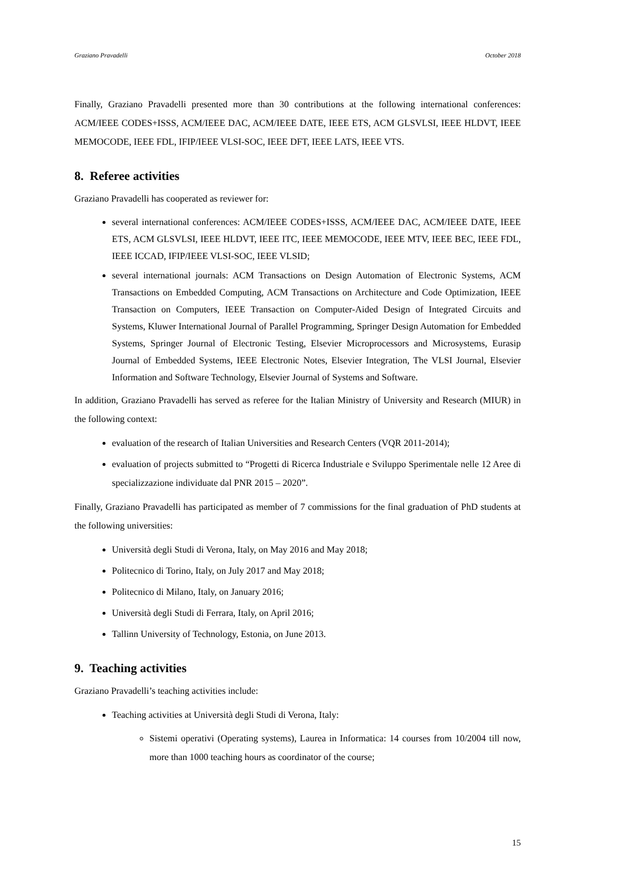Graziano Pravadelli October 2018
Finally, Graziano Pravadelli presented more than 30 contributions at the following international conferences: ACM/IEEE CODES+ISSS, ACM/IEEE DAC, ACM/IEEE DATE, IEEE ETS, ACM GLSVLSI, IEEE HLDVT, IEEE MEMOCODE, IEEE FDL, IFIP/IEEE VLSI-SOC, IEEE DFT, IEEE LATS, IEEE VTS.
8. Referee activities
Graziano Pravadelli has cooperated as reviewer for:
several international conferences: ACM/IEEE CODES+ISSS, ACM/IEEE DAC, ACM/IEEE DATE, IEEE ETS, ACM GLSVLSI, IEEE HLDVT, IEEE ITC, IEEE MEMOCODE, IEEE MTV, IEEE BEC, IEEE FDL, IEEE ICCAD, IFIP/IEEE VLSI-SOC, IEEE VLSID;
several international journals: ACM Transactions on Design Automation of Electronic Systems, ACM Transactions on Embedded Computing, ACM Transactions on Architecture and Code Optimization, IEEE Transaction on Computers, IEEE Transaction on Computer-Aided Design of Integrated Circuits and Systems, Kluwer International Journal of Parallel Programming, Springer Design Automation for Embedded Systems, Springer Journal of Electronic Testing, Elsevier Microprocessors and Microsystems, Eurasip Journal of Embedded Systems, IEEE Electronic Notes, Elsevier Integration, The VLSI Journal, Elsevier Information and Software Technology, Elsevier Journal of Systems and Software.
In addition, Graziano Pravadelli has served as referee for the Italian Ministry of University and Research (MIUR) in the following context:
evaluation of the research of Italian Universities and Research Centers (VQR 2011-2014);
evaluation of projects submitted to “Progetti di Ricerca Industriale e Sviluppo Sperimentale nelle 12 Aree di specializzazione individuate dal PNR 2015 – 2020”.
Finally, Graziano Pravadelli has participated as member of 7 commissions for the final graduation of PhD students at the following universities:
Università degli Studi di Verona, Italy, on May 2016 and May 2018;
Politecnico di Torino, Italy, on July 2017 and May 2018;
Politecnico di Milano, Italy, on January 2016;
Università degli Studi di Ferrara, Italy, on April 2016;
Tallinn University of Technology, Estonia, on June 2013.
9. Teaching activities
Graziano Pravadelli’s teaching activities include:
Teaching activities at Università degli Studi di Verona, Italy:
Sistemi operativi (Operating systems), Laurea in Informatica: 14 courses from 10/2004 till now, more than 1000 teaching hours as coordinator of the course;
15